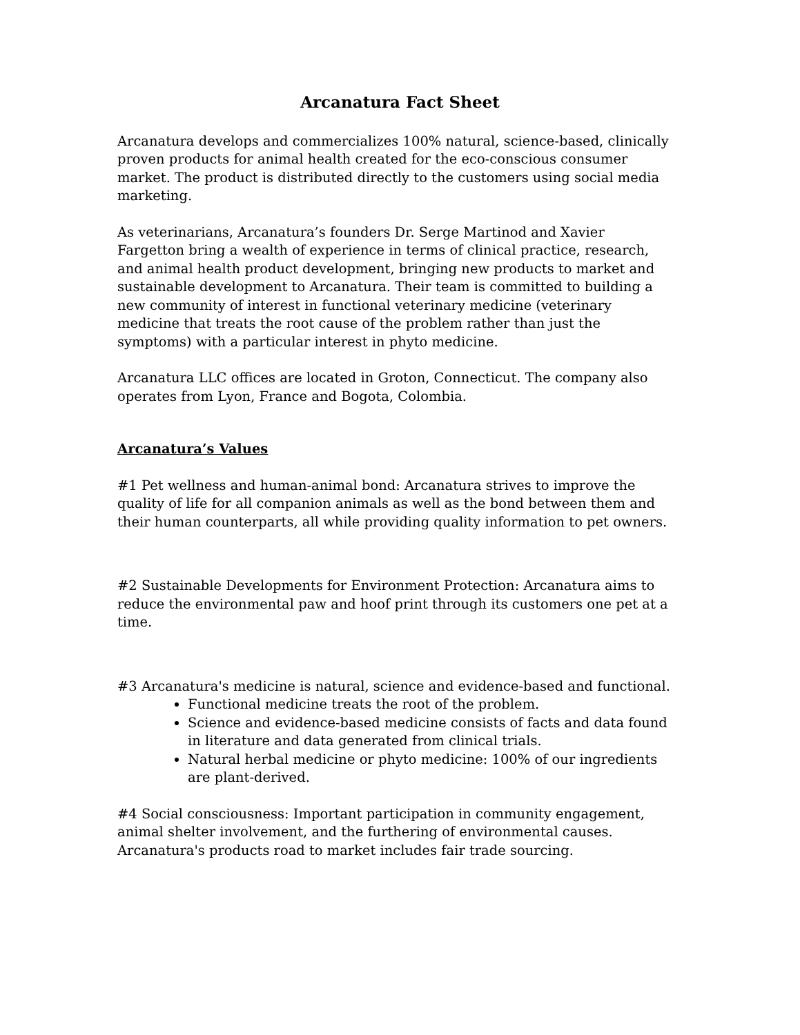Arcanatura Fact Sheet
Arcanatura develops and commercializes 100% natural, science-based, clinically proven products for animal health created for the eco-conscious consumer market. The product is distributed directly to the customers using social media marketing.
As veterinarians, Arcanatura’s founders Dr. Serge Martinod and Xavier Fargetton bring a wealth of experience in terms of clinical practice, research, and animal health product development, bringing new products to market and sustainable development to Arcanatura. Their team is committed to building a new community of interest in functional veterinary medicine (veterinary medicine that treats the root cause of the problem rather than just the symptoms) with a particular interest in phyto medicine.
Arcanatura LLC offices are located in Groton, Connecticut. The company also operates from Lyon, France and Bogota, Colombia.
Arcanatura’s Values
#1 Pet wellness and human-animal bond: Arcanatura strives to improve the quality of life for all companion animals as well as the bond between them and their human counterparts, all while providing quality information to pet owners.
#2 Sustainable Developments for Environment Protection: Arcanatura aims to reduce the environmental paw and hoof print through its customers one pet at a time.
#3 Arcanatura's medicine is natural, science and evidence-based and functional.
Functional medicine treats the root of the problem.
Science and evidence-based medicine consists of facts and data found in literature and data generated from clinical trials.
Natural herbal medicine or phyto medicine: 100% of our ingredients are plant-derived.
#4 Social consciousness: Important participation in community engagement, animal shelter involvement, and the furthering of environmental causes. Arcanatura's products road to market includes fair trade sourcing.